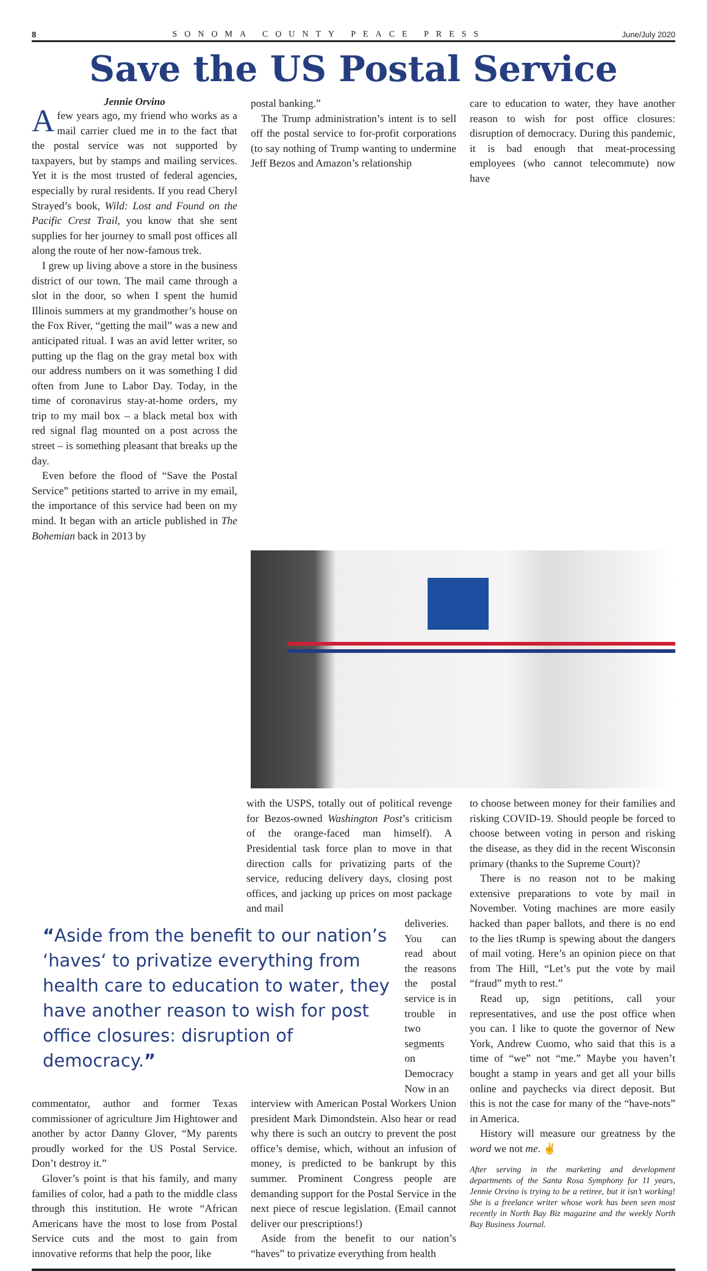8 SONOMA COUNTY PEACE PRESS June/July 2020
Save the US Postal Service
Jennie Orvino
A few years ago, my friend who works as a mail carrier clued me in to the fact that the postal service was not supported by taxpayers, but by stamps and mailing services. Yet it is the most trusted of federal agencies, especially by rural residents. If you read Cheryl Strayed’s book, Wild: Lost and Found on the Pacific Crest Trail, you know that she sent supplies for her journey to small post offices all along the route of her now-famous trek.
I grew up living above a store in the business district of our town. The mail came through a slot in the door, so when I spent the humid Illinois summers at my grandmother’s house on the Fox River, “getting the mail” was a new and anticipated ritual. I was an avid letter writer, so putting up the flag on the gray metal box with our address numbers on it was something I did often from June to Labor Day. Today, in the time of coronavirus stay-at-home orders, my trip to my mail box – a black metal box with red signal flag mounted on a post across the street – is something pleasant that breaks up the day.
Even before the flood of “Save the Postal Service” petitions started to arrive in my email, the importance of this service had been on my mind. It began with an article published in The Bohemian back in 2013 by
postal banking.”
The Trump administration’s intent is to sell off the postal service to for-profit corporations (to say nothing of Trump wanting to undermine Jeff Bezos and Amazon’s relationship
care to education to water, they have another reason to wish for post office closures: disruption of democracy. During this pandemic, it is bad enough that meat-processing employees (who cannot telecommute) now have
with the USPS, totally out of political revenge for Bezos-owned Washington Post’s criticism of the orange-faced man himself). A Presidential task force plan to move in that direction calls for privatizing parts of the service, reducing delivery days, closing post offices, and jacking up prices on most package and mail
“Aside from the benefit to our nation’s ‘haves‘ to privatize everything from health care to education to water, they have another reason to wish for post office closures: disruption of democracy.”
deliveries. You can read about the reasons the postal service is in trouble in two segments on Democracy Now in an
commentator, author and former Texas commissioner of agriculture Jim Hightower and another by actor Danny Glover, “My parents proudly worked for the US Postal Service. Don’t destroy it.”
Glover’s point is that his family, and many families of color, had a path to the middle class through this institution. He wrote “African Americans have the most to lose from Postal Service cuts and the most to gain from innovative reforms that help the poor, like
interview with American Postal Workers Union president Mark Dimondstein. Also hear or read why there is such an outcry to prevent the post office’s demise, which, without an infusion of money, is predicted to be bankrupt by this summer. Prominent Congress people are demanding support for the Postal Service in the next piece of rescue legislation. (Email cannot deliver our prescriptions!)
Aside from the benefit to our nation’s “haves” to privatize everything from health
to choose between money for their families and risking COVID-19. Should people be forced to choose between voting in person and risking the disease, as they did in the recent Wisconsin primary (thanks to the Supreme Court)?
There is no reason not to be making extensive preparations to vote by mail in November. Voting machines are more easily hacked than paper ballots, and there is no end to the lies tRump is spewing about the dangers of mail voting. Here’s an opinion piece on that from The Hill, “Let’s put the vote by mail “fraud” myth to rest.”
Read up, sign petitions, call your representatives, and use the post office when you can. I like to quote the governor of New York, Andrew Cuomo, who said that this is a time of “we” not “me.” Maybe you haven’t bought a stamp in years and get all your bills online and paychecks via direct deposit. But this is not the case for many of the “have-nots” in America.
History will measure our greatness by the word we not me. ✌
After serving in the marketing and development departments of the Santa Rosa Symphony for 11 years, Jennie Orvino is trying to be a retiree, but it isn’t working! She is a freelance writer whose work has been seen most recently in North Bay Biz magazine and the weekly North Bay Business Journal.